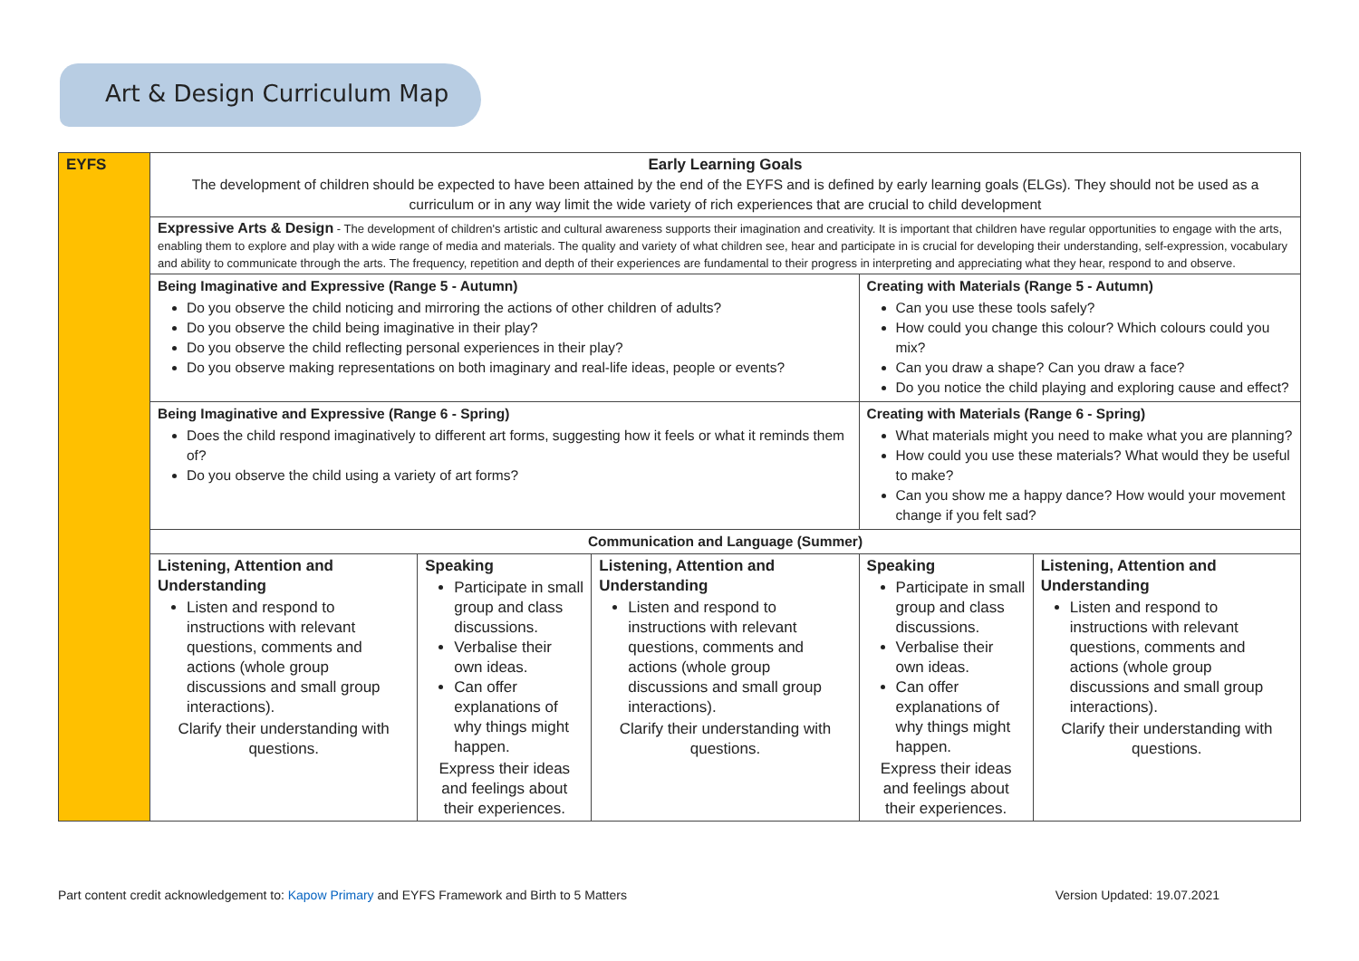Art & Design Curriculum Map
| EYFS | Early Learning Goals The development of children should be expected to have been attained by the end of the EYFS and is defined by early learning goals (ELGs). They should not be used as a curriculum or in any way limit the wide variety of rich experiences that are crucial to child development | | | | |
| | Expressive Arts & Design - The development of children's artistic and cultural awareness supports their imagination and creativity. It is important that children have regular opportunities to engage with the arts, enabling them to explore and play with a wide range of media and materials. The quality and variety of what children see, hear and participate in is crucial for developing their understanding, self-expression, vocabulary and ability to communicate through the arts. The frequency, repetition and depth of their experiences are fundamental to their progress in interpreting and appreciating what they hear, respond to and observe. | | | | |
| | Being Imaginative and Expressive (Range 5 - Autumn) Do you observe the child noticing and mirroring the actions of other children of adults? Do you observe the child being imaginative in their play? Do you observe the child reflecting personal experiences in their play? Do you observe making representations on both imaginary and real-life ideas, people or events? | | | Creating with Materials (Range 5 - Autumn) Can you use these tools safely? How could you change this colour? Which colours could you mix? Can you draw a shape? Can you draw a face? Do you notice the child playing and exploring cause and effect? | |
| | Being Imaginative and Expressive (Range 6 - Spring) Does the child respond imaginatively to different art forms, suggesting how it feels or what it reminds them of? Do you observe the child using a variety of art forms? | | | Creating with Materials (Range 6 - Spring) What materials might you need to make what you are planning? How could you use these materials? What would they be useful to make? Can you show me a happy dance? How would your movement change if you felt sad? | |
| | Communication and Language (Summer) | | | | |
| | Listening, Attention and Understanding Listen and respond to instructions with relevant questions, comments and actions (whole group discussions and small group interactions). Clarify their understanding with questions. | Speaking Participate in small group and class discussions. Verbalise their own ideas. Can offer explanations of why things might happen. Express their ideas and feelings about their experiences. | Listening, Attention and Understanding Listen and respond to instructions with relevant questions, comments and actions (whole group discussions and small group interactions). Clarify their understanding with questions. | Speaking Participate in small group and class discussions. Verbalise their own ideas. Can offer explanations of why things might happen. Express their ideas and feelings about their experiences. | Listening, Attention and Understanding Listen and respond to instructions with relevant questions, comments and actions (whole group discussions and small group interactions). Clarify their understanding with questions. |
Part content credit acknowledgement to: Kapow Primary and EYFS Framework and Birth to 5 Matters Version Updated: 19.07.2021